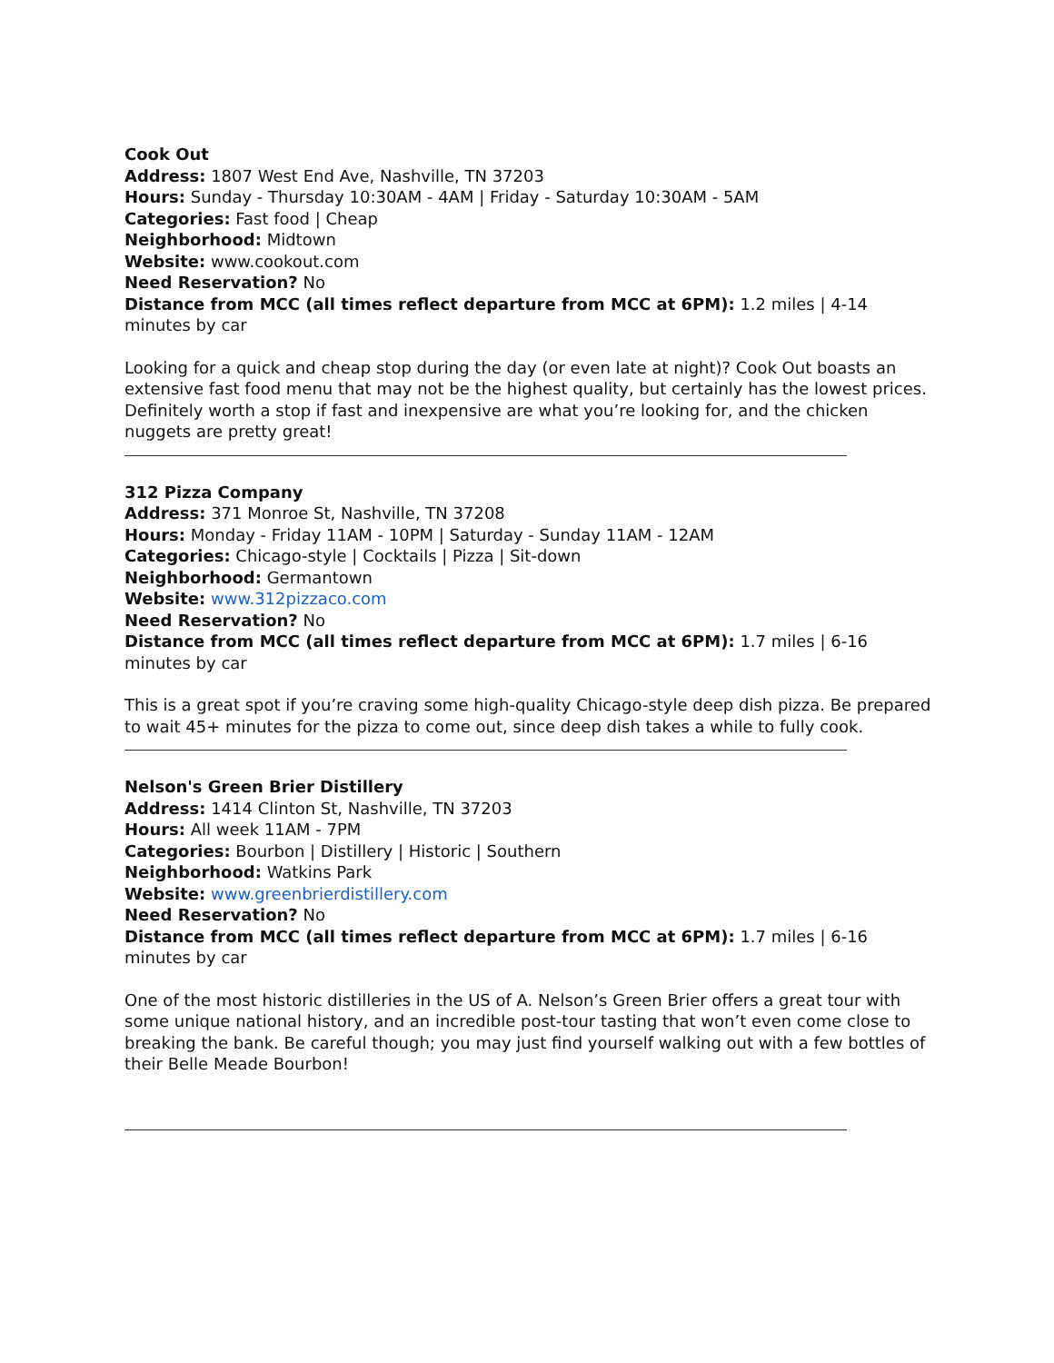Cook Out
Address: 1807 West End Ave, Nashville, TN 37203
Hours: Sunday - Thursday 10:30AM - 4AM | Friday - Saturday 10:30AM - 5AM
Categories: Fast food | Cheap
Neighborhood: Midtown
Website: www.cookout.com
Need Reservation? No
Distance from MCC (all times reflect departure from MCC at 6PM): 1.2 miles | 4-14 minutes by car
Looking for a quick and cheap stop during the day (or even late at night)? Cook Out boasts an extensive fast food menu that may not be the highest quality, but certainly has the lowest prices. Definitely worth a stop if fast and inexpensive are what you’re looking for, and the chicken nuggets are pretty great!
312 Pizza Company
Address: 371 Monroe St, Nashville, TN 37208
Hours: Monday - Friday 11AM - 10PM | Saturday - Sunday 11AM - 12AM
Categories: Chicago-style | Cocktails | Pizza | Sit-down
Neighborhood: Germantown
Website: www.312pizzaco.com
Need Reservation? No
Distance from MCC (all times reflect departure from MCC at 6PM): 1.7 miles | 6-16 minutes by car
This is a great spot if you’re craving some high-quality Chicago-style deep dish pizza. Be prepared to wait 45+ minutes for the pizza to come out, since deep dish takes a while to fully cook.
Nelson's Green Brier Distillery
Address: 1414 Clinton St, Nashville, TN 37203
Hours: All week 11AM - 7PM
Categories: Bourbon | Distillery | Historic | Southern
Neighborhood: Watkins Park
Website: www.greenbrierdistillery.com
Need Reservation? No
Distance from MCC (all times reflect departure from MCC at 6PM): 1.7 miles | 6-16 minutes by car
One of the most historic distilleries in the US of A. Nelson’s Green Brier offers a great tour with some unique national history, and an incredible post-tour tasting that won’t even come close to breaking the bank. Be careful though; you may just find yourself walking out with a few bottles of their Belle Meade Bourbon!